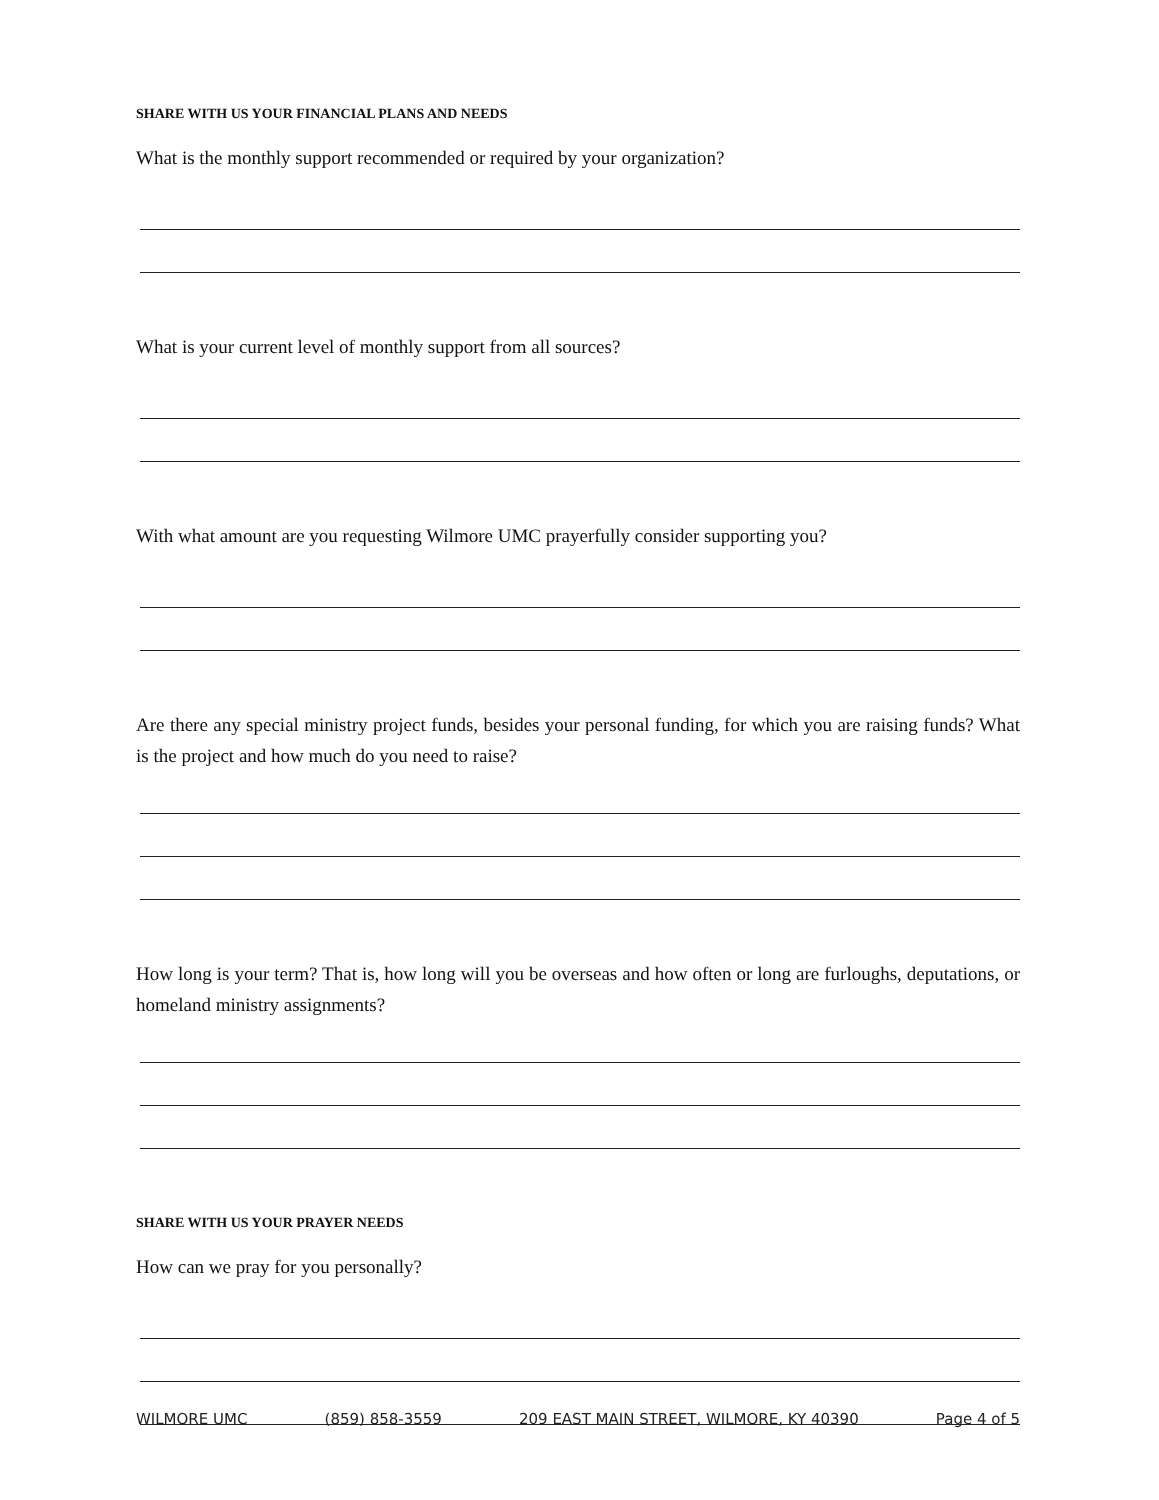SHARE WITH US YOUR FINANCIAL PLANS AND NEEDS
What is the monthly support recommended or required by your organization?
What is your current level of monthly support from all sources?
With what amount are you requesting Wilmore UMC prayerfully consider supporting you?
Are there any special ministry project funds, besides your personal funding, for which you are raising funds? What is the project and how much do you need to raise?
How long is your term? That is, how long will you be overseas and how often or long are furloughs, deputations, or homeland ministry assignments?
SHARE WITH US YOUR PRAYER NEEDS
How can we pray for you personally?
WILMORE UMC (859) 858-3559 209 EAST MAIN STREET, WILMORE, KY 40390 Page 4 of 5